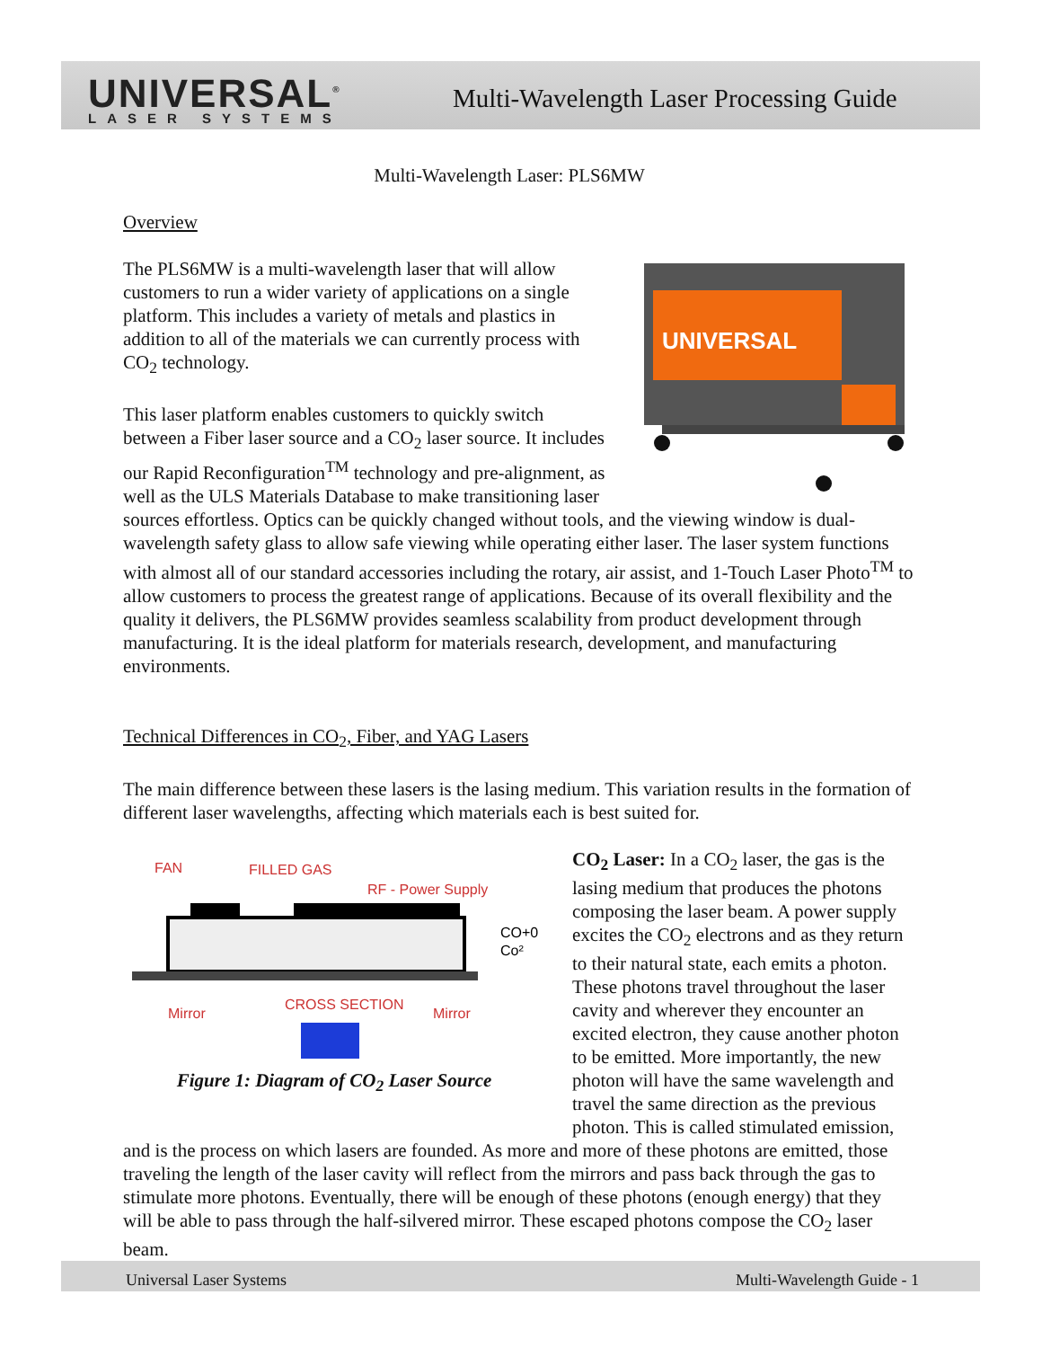UNIVERSAL<sup>®</sup>
LASER SYSTEMS
Multi-Wavelength Laser Processing Guide
Multi-Wavelength Laser: PLS6MW
Overview
UNIVERSAL
The PLS6MW is a multi-wavelength laser that will allow customers to run a wider variety of applications on a single platform. This includes a variety of metals and plastics in addition to all of the materials we can currently process with CO<sub>2</sub> technology.
This laser platform enables customers to quickly switch between a Fiber laser source and a CO<sub>2</sub> laser source. It includes our Rapid Reconfiguration<sup>TM</sup> technology and pre-alignment, as well as the ULS Materials Database to make transitioning laser sources effortless. Optics can be quickly changed without tools, and the viewing window is dual-wavelength safety glass to allow safe viewing while operating either laser. The laser system functions with almost all of our standard accessories including the rotary, air assist, and 1-Touch Laser Photo<sup>TM</sup> to allow customers to process the greatest range of applications. Because of its overall flexibility and the quality it delivers, the PLS6MW provides seamless scalability from product development through manufacturing. It is the ideal platform for materials research, development, and manufacturing environments.
Technical Differences in CO<sub>2</sub>, Fiber, and YAG Lasers
The main difference between these lasers is the lasing medium. This variation results in the formation of different laser wavelengths, affecting which materials each is best suited for.
FAN
FILLED GAS
RF - Power Supply
CO+0
Co²
Mirror
CROSS SECTION
Mirror
Figure 1: Diagram of CO<sub>2</sub> Laser Source
CO<sub>2</sub> Laser: In a CO<sub>2</sub> laser, the gas is the lasing medium that produces the photons composing the laser beam. A power supply excites the CO<sub>2</sub> electrons and as they return to their natural state, each emits a photon. These photons travel throughout the laser cavity and wherever they encounter an excited electron, they cause another photon to be emitted. More importantly, the new photon will have the same wavelength and travel the same direction as the previous photon. This is called stimulated emission, and is the process on which lasers are founded. As more and more of these photons are emitted, those traveling the length of the laser cavity will reflect from the mirrors and pass back through the gas to stimulate more photons. Eventually, there will be enough of these photons (enough energy) that they will be able to pass through the half-silvered mirror. These escaped photons compose the CO<sub>2</sub> laser beam.
Universal Laser Systems Multi-Wavelength Guide - 1